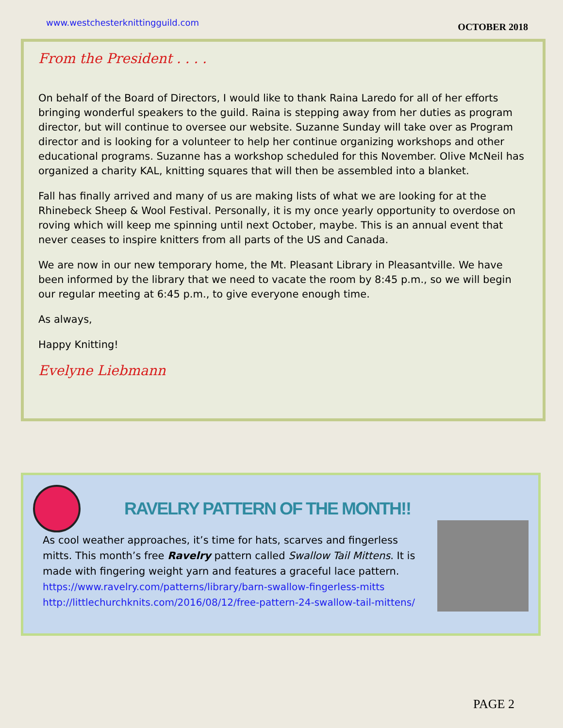www.westchesterknittingguild.com OCTOBER 2018
From the President . . . .
On behalf of the Board of Directors, I would like to thank Raina Laredo for all of her efforts bringing wonderful speakers to the guild. Raina is stepping away from her duties as program director, but will continue to oversee our website. Suzanne Sunday will take over as Program director and is looking for a volunteer to help her continue organizing workshops and other educational programs. Suzanne has a workshop scheduled for this November. Olive McNeil has organized a charity KAL, knitting squares that will then be assembled into a blanket.
Fall has finally arrived and many of us are making lists of what we are looking for at the Rhinebeck Sheep & Wool Festival. Personally, it is my once yearly opportunity to overdose on roving which will keep me spinning until next October, maybe. This is an annual event that never ceases to inspire knitters from all parts of the US and Canada.
We are now in our new temporary home, the Mt. Pleasant Library in Pleasantville. We have been informed by the library that we need to vacate the room by 8:45 p.m., so we will begin our regular meeting at 6:45 p.m., to give everyone enough time.
As always,
Happy Knitting!
Evelyne Liebmann
RAVELRY PATTERN OF THE MONTH!!
As cool weather approaches, it’s time for hats, scarves and fingerless mitts. This month’s free Ravelry pattern called Swallow Tail Mittens. It is made with fingering weight yarn and features a graceful lace pattern.
https://www.ravelry.com/patterns/library/barn-swallow-fingerless-mitts
http://littlechurchknits.com/2016/08/12/free-pattern-24-swallow-tail-mittens/
PAGE 2